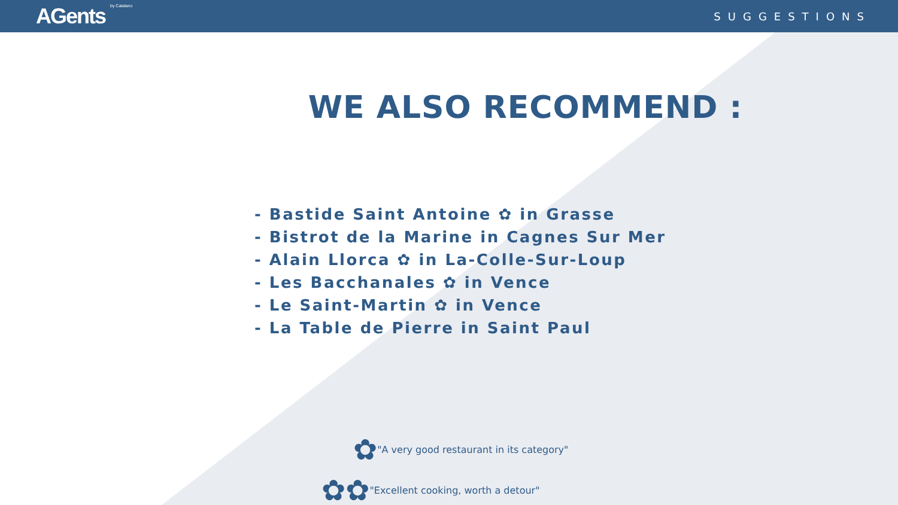AGents by Catalano
SUGGESTIONS
WE ALSO RECOMMEND :
- Bastide Saint Antoine ✿ in Grasse
- Bistrot de la Marine in Cagnes Sur Mer
- Alain Llorca ✿ in La-Colle-Sur-Loup
- Les Bacchanales ✿ in Vence
- Le Saint-Martin ✿ in Vence
- La Table de Pierre in Saint Paul
✿ "A very good restaurant in its category"
✿✿ "Excellent cooking, worth a detour"